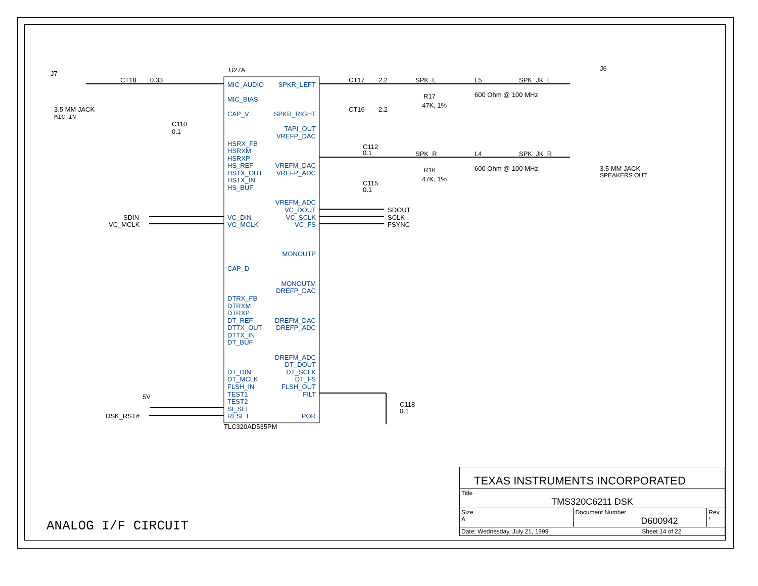J7
U27A
J6
CT18
0.33
3.5 MM JACK
MIC IN
C110
0.1
CT17
2.2
CT16
2.2
SPK_L
L5
SPK_JK_L
600 Ohm @ 100 MHz
R17
47K, 1%
SPK_R
L4
SPK_JK_R
600 Ohm @ 100 MHz
R16
47K, 1%
C112
0.1
C115
0.1
3.5 MM JACK
SPEAKERS OUT
SDIN
VC_MCLK
SDOUT
SCLK
FSYNC
5V
DSK_RST#
C118
0.1
TLC320AD535PM
MIC_AUDIO
MIC_BIAS
CAP_V
HSRX_FB
HSRXM
HSRXP
HS_REF
HSTX_OUT
HSTX_IN
HS_BUF
VC_DIN
VC_MCLK
CAP_D
DTRX_FB
DTRXM
DTRXP
DT_REF
DTTX_OUT
DTTX_IN
DT_BUF
DT_DIN
DT_MCLK
FLSH_IN
TEST1
TEST2
SI_SEL
RESET
SPKR_LEFT
SPKR_RIGHT
TAPI_OUT
VREFP_DAC
VREFM_DAC
VREFP_ADC
VREFM_ADC
VC_DOUT
VC_SCLK
VC_FS
MONOUTP
MONOUTM
DREFP_DAC
DREFM_DAC
DREFP_ADC
DREFM_ADC
DT_DOUT
DT_SCLK
DT_FS
FLSH_OUT
FILT
POR
| TEXAS INSTRUMENTS INCORPORATED | | | |
| Title TMS320C6211 DSK | | | |
| Size A | Document Number D600942 | | Rev * |
| Date: Wednesday, July 21, 1999 | | Sheet 14 of 22 | |
ANALOG I/F CIRCUIT